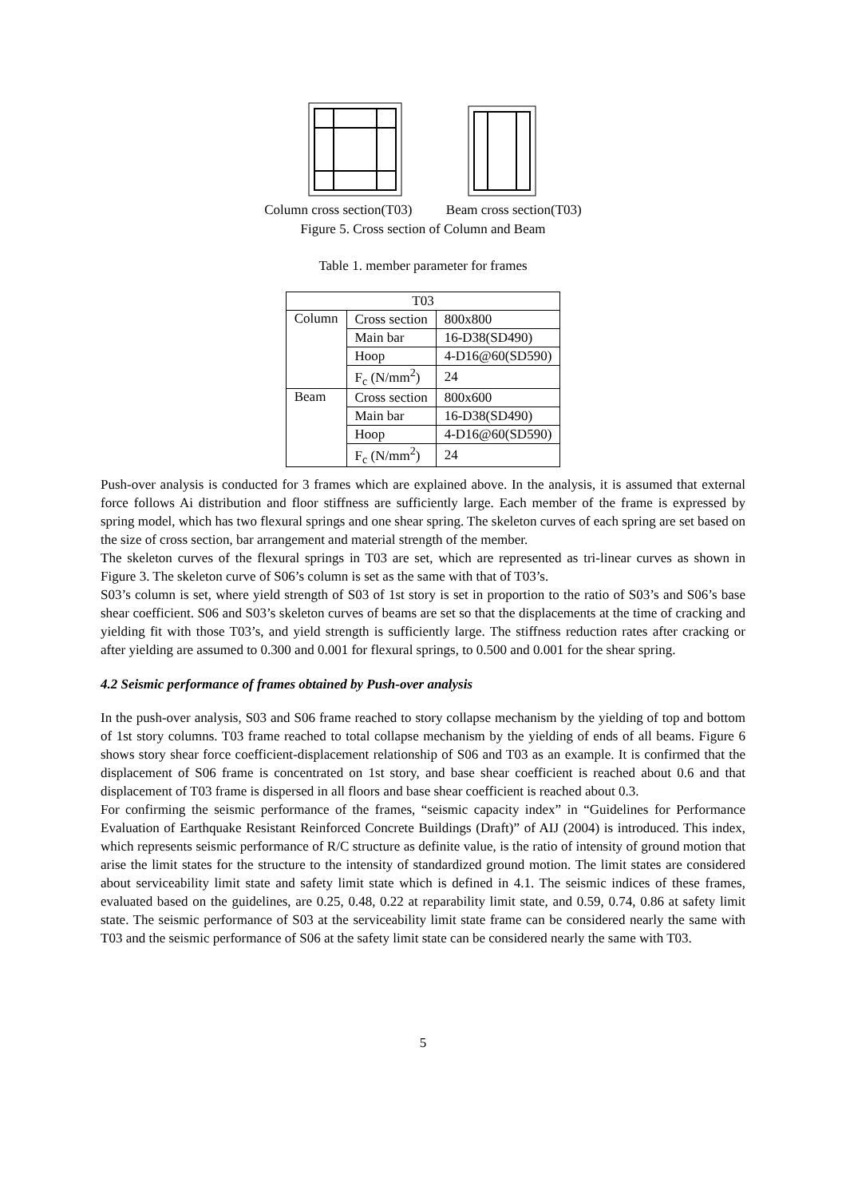Column cross section(T03) Beam cross section(T03)
Figure 5. Cross section of Column and Beam
Table 1. member parameter for frames
| T03 | | |
| Column | Cross section | 800x800 |
| | Main bar | 16-D38(SD490) |
| | Hoop | 4-D16@60(SD590) |
| | F<sub>c</sub> (N/mm<sup>2</sup>) | 24 |
| Beam | Cross section | 800x600 |
| | Main bar | 16-D38(SD490) |
| | Hoop | 4-D16@60(SD590) |
| | F<sub>c</sub> (N/mm<sup>2</sup>) | 24 |
Push-over analysis is conducted for 3 frames which are explained above. In the analysis, it is assumed that external force follows Ai distribution and floor stiffness are sufficiently large. Each member of the frame is expressed by spring model, which has two flexural springs and one shear spring. The skeleton curves of each spring are set based on the size of cross section, bar arrangement and material strength of the member.
The skeleton curves of the flexural springs in T03 are set, which are represented as tri-linear curves as shown in Figure 3. The skeleton curve of S06’s column is set as the same with that of T03’s.
S03’s column is set, where yield strength of S03 of 1st story is set in proportion to the ratio of S03’s and S06’s base shear coefficient. S06 and S03’s skeleton curves of beams are set so that the displacements at the time of cracking and yielding fit with those T03’s, and yield strength is sufficiently large. The stiffness reduction rates after cracking or after yielding are assumed to 0.300 and 0.001 for flexural springs, to 0.500 and 0.001 for the shear spring.
4.2 Seismic performance of frames obtained by Push-over analysis
In the push-over analysis, S03 and S06 frame reached to story collapse mechanism by the yielding of top and bottom of 1st story columns. T03 frame reached to total collapse mechanism by the yielding of ends of all beams. Figure 6 shows story shear force coefficient-displacement relationship of S06 and T03 as an example. It is confirmed that the displacement of S06 frame is concentrated on 1st story, and base shear coefficient is reached about 0.6 and that displacement of T03 frame is dispersed in all floors and base shear coefficient is reached about 0.3.
For confirming the seismic performance of the frames, “seismic capacity index” in “Guidelines for Performance Evaluation of Earthquake Resistant Reinforced Concrete Buildings (Draft)” of AIJ (2004) is introduced. This index, which represents seismic performance of R/C structure as definite value, is the ratio of intensity of ground motion that arise the limit states for the structure to the intensity of standardized ground motion. The limit states are considered about serviceability limit state and safety limit state which is defined in 4.1. The seismic indices of these frames, evaluated based on the guidelines, are 0.25, 0.48, 0.22 at reparability limit state, and 0.59, 0.74, 0.86 at safety limit state. The seismic performance of S03 at the serviceability limit state frame can be considered nearly the same with T03 and the seismic performance of S06 at the safety limit state can be considered nearly the same with T03.
5